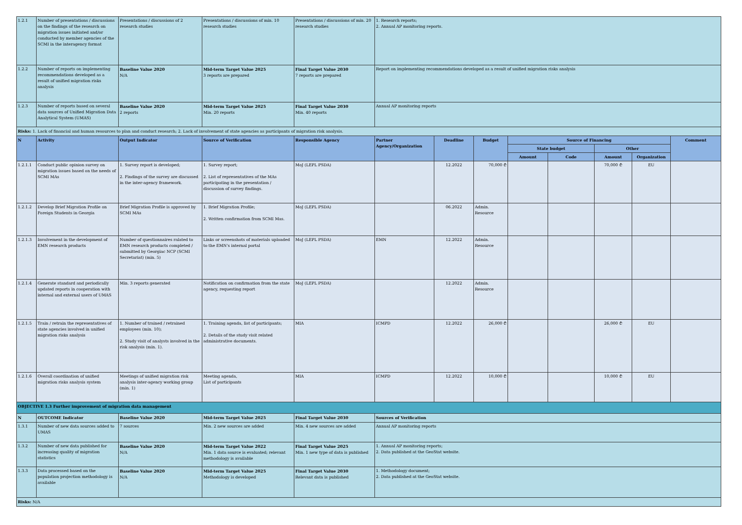| 1.2.1 | Number of presentations / discussions on the findings of the research on migration issues initiated and/or conducted by member agencies of the SCMI in the interagency format | Presentations / discussions of 2 research studies | Presentations / discussions of min. 10 research studies | Presentations / discussions of min. 20 research studies | 1. Research reports; 2. Annual AP monitoring reports. | | | | | | | |
| 1.2.2 | Number of reports on implementing recommendations developed as a result of unified migration risks analysis | Baseline Value 2020 N/A | Mid-term Target Value 2025 3 reports are prepared | Final Target Value 2030 7 reports are prepared | Report on implementing recommendations developed as a result of unified migration risks analysis | | | | | | | |
| 1.2.3 | Number of reports based on several data sources of Unified Migration Data Analytical System (UMAS) | Baseline Value 2020 2 reports | Mid-term Target Value 2025 Min. 20 reports | Final Target Value 2030 Min. 40 reports | Annual AP monitoring reports | | | | | | | |
| Risks: 1. Lack of financial and human resources to plan and conduct research; 2. Lack of involvement of state agencies as participants of migration risk analysis. | | | | | | | | | | | | |
| N | Activity | Output Indicator | Source of Verification | Responsible Agency | Partner Agency/Organization | Deadline | Budget | Source of Financing | | | | Comment |
| | | | | | | | | State budget | | Other | | |
| | | | | | | | | Amount | Code | Amount | Organization | |
| 1.2.1.1 | Conduct public opinion survey on migration issues based on the needs of SCMI MAs | 1. Survey report is developed; 2. Findings of the survey are discussed in the inter-agency framework. | 1. Survey report; 2. List of representatives of the MAs participating in the presentation / discussion of survey findings. | MoJ (LEPL PSDA) | | 12.2022 | 70,000 ₾ | | | 70,000 ₾ | EU | |
| 1.2.1.2 | Develop Brief Migration Profile on Foreign Students in Georgia | Brief Migration Profile is approved by SCMI MAs | 1. Brief Migration Profile; 2. Written confirmation from SCMI Mas. | MoJ (LEPL PSDA) | | 06.2022 | Admin. Resource | | | | | |
| 1.2.1.3 | Involvement in the development of EMN research products | Number of questionnaires ralated to EMN research products completed / submitted by Georgiac NCP (SCMI Secretariat) (min. 5) | Links or screenshots of materials uploaded to the EMN's internal portal | MoJ (LEPL PSDA) | EMN | 12.2022 | Admin. Resource | | | | | |
| 1.2.1.4 | Generate standard and periodically updated reports in cooperation with internal and external users of UMAS | Min. 3 reports generated | Notification on confirmation from the state agency, requesting report | MoJ (LEPL PSDA) | | 12.2022 | Admin. Resource | | | | | |
| 1.2.1.5 | Train / retrain the representatives of state agencies involved in unified migration risks analysis | 1. Number of trained / retrained employees (min. 10); 2. Study visit of analysts involved in the risk analysis (min. 1). | 1. Training agenda, list of participants; 2. Details of the study visit related administrative documents. | MIA | ICMPD | 12.2022 | 26,000 ₾ | | | 26,000 ₾ | EU | |
| 1.2.1.6 | Overall coordination of unified migration risks analysis system | Meetings of unified migration risk analysis inter-agency working group (min. 1) | Meeting agenda, List of participants | MIA | ICMPD | 12.2022 | 10,000 ₾ | | | 10,000 ₾ | EU | |
| OBJECTIVE 1.3 Further improvement of migration data management | | | | | | | | | | | | |
| N | OUTCOME Indicator | Baseline Value 2020 | Mid-term Target Value 2025 | Final Target Value 2030 | Sources of Verification | | | | | | | |
| 1.3.1 | Number of new data sources added to UMAS | 7 sources | Min. 2 new sources are added | Min. 4 new sources are added | Annual AP monitoring reports | | | | | | | |
| 1.3.2 | Number of new data published for increasing quality of migration statistics | Baseline Value 2020 N/A | Mid-term Target Value 2022 Min. 1 data source is evaluated; relevant methodology is available | Final Target Value 2025 Min. 1 new type of data is published | 1. Annual AP monitoring reports; 2. Data published at the GeoStat website. | | | | | | | |
| 1.3.3 | Data processed based on the population projection methodology is available | Baseline Value 2020 N/A | Mid-term Target Value 2025 Methodology is developed | Final Target Value 2030 Relevant data is published | 1. Methodology document; 2. Data published at the GeoStat website. | | | | | | | |
| Risks: N/A | | | | | | | | | | | | |